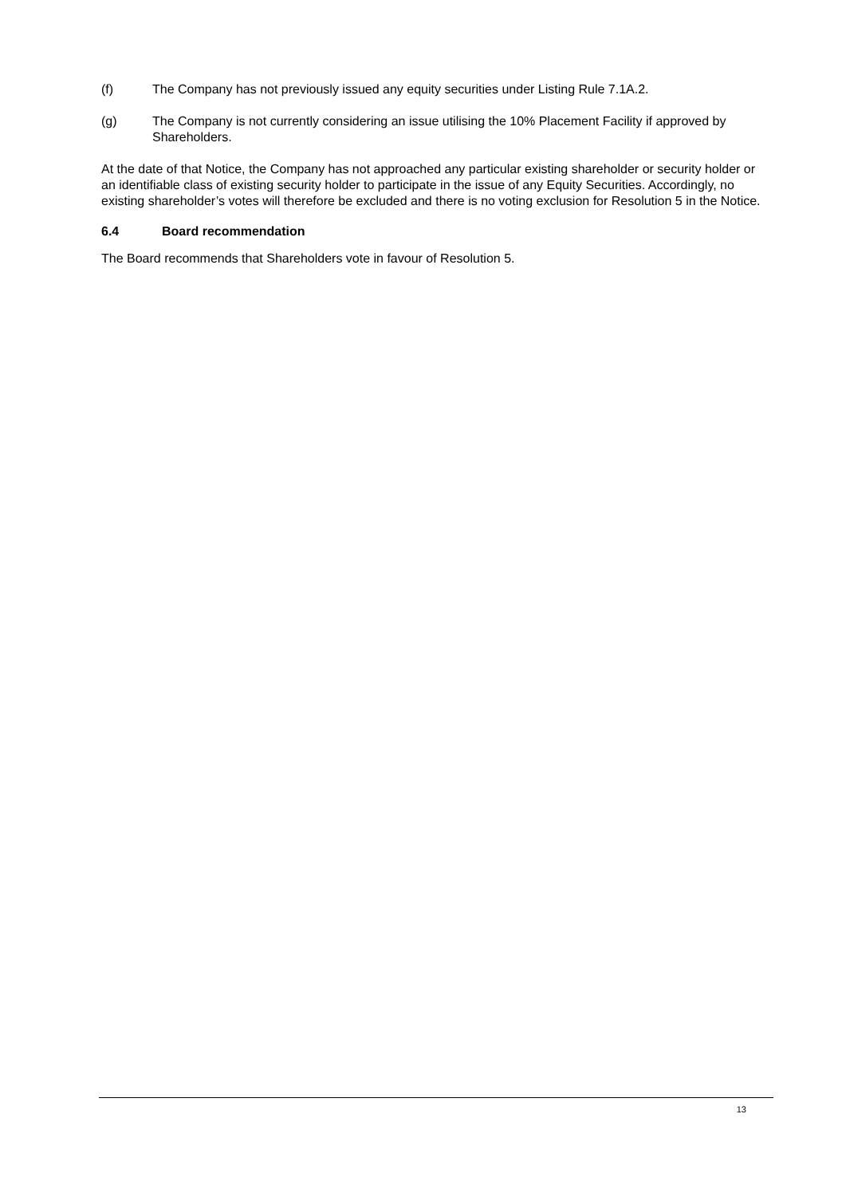(f) The Company has not previously issued any equity securities under Listing Rule 7.1A.2.
(g) The Company is not currently considering an issue utilising the 10% Placement Facility if approved by Shareholders.
At the date of that Notice, the Company has not approached any particular existing shareholder or security holder or an identifiable class of existing security holder to participate in the issue of any Equity Securities. Accordingly, no existing shareholder’s votes will therefore be excluded and there is no voting exclusion for Resolution 5 in the Notice.
6.4 Board recommendation
The Board recommends that Shareholders vote in favour of Resolution 5.
13